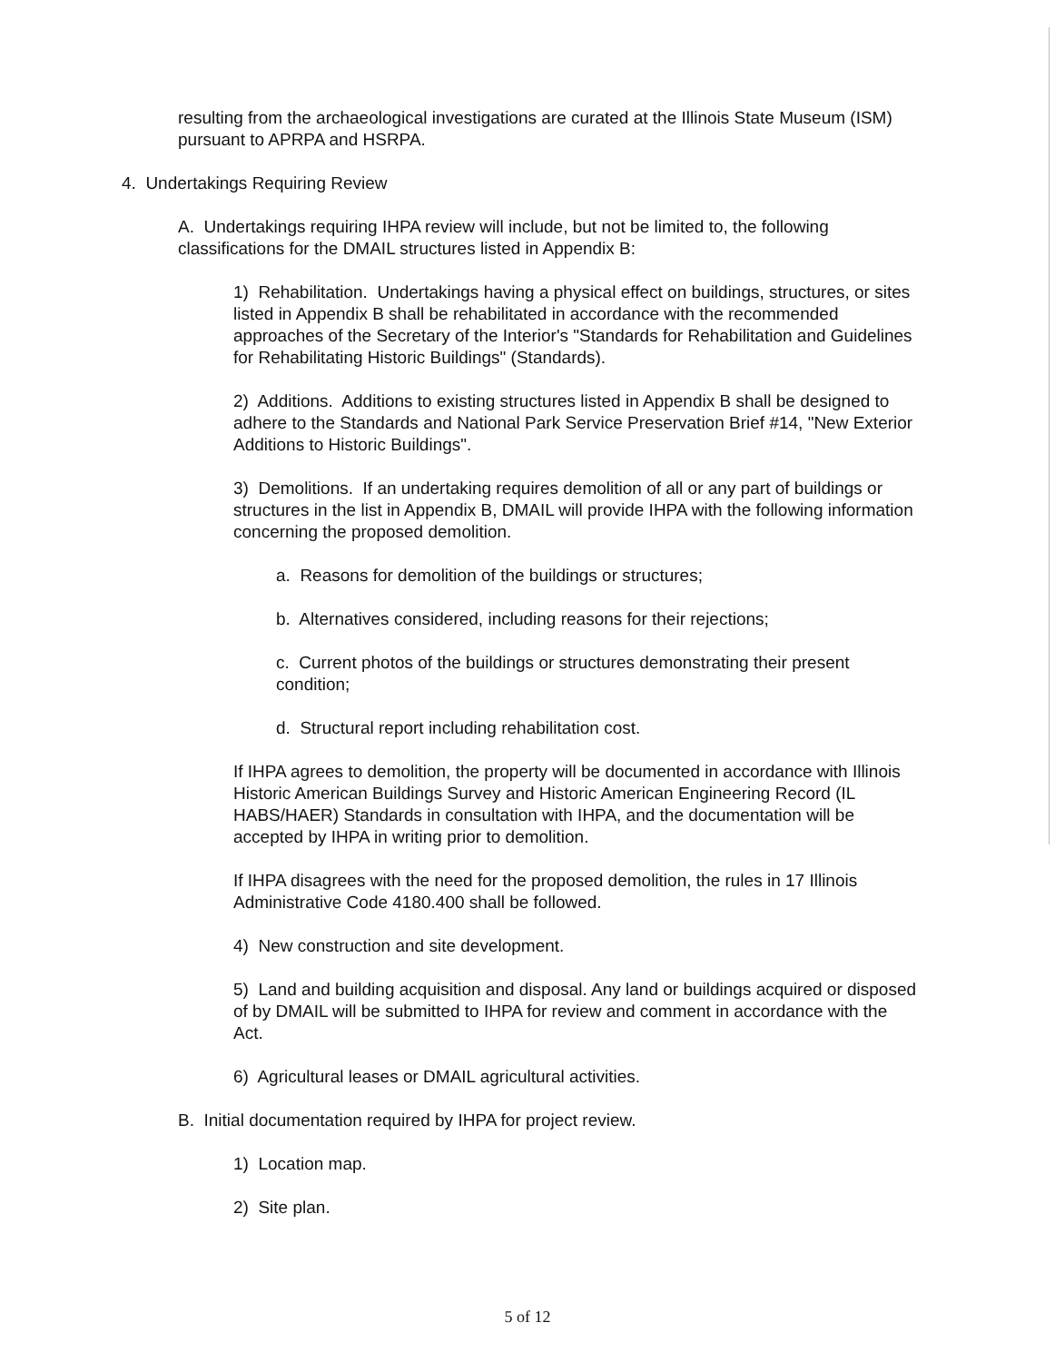resulting from the archaeological investigations are curated at the Illinois State Museum (ISM) pursuant to APRPA and HSRPA.
4. Undertakings Requiring Review
A. Undertakings requiring IHPA review will include, but not be limited to, the following classifications for the DMAIL structures listed in Appendix B:
1) Rehabilitation. Undertakings having a physical effect on buildings, structures, or sites listed in Appendix B shall be rehabilitated in accordance with the recommended approaches of the Secretary of the Interior's "Standards for Rehabilitation and Guidelines for Rehabilitating Historic Buildings" (Standards).
2) Additions. Additions to existing structures listed in Appendix B shall be designed to adhere to the Standards and National Park Service Preservation Brief #14, "New Exterior Additions to Historic Buildings".
3) Demolitions. If an undertaking requires demolition of all or any part of buildings or structures in the list in Appendix B, DMAIL will provide IHPA with the following information concerning the proposed demolition.
a. Reasons for demolition of the buildings or structures;
b. Alternatives considered, including reasons for their rejections;
c. Current photos of the buildings or structures demonstrating their present condition;
d. Structural report including rehabilitation cost.
If IHPA agrees to demolition, the property will be documented in accordance with Illinois Historic American Buildings Survey and Historic American Engineering Record (IL HABS/HAER) Standards in consultation with IHPA, and the documentation will be accepted by IHPA in writing prior to demolition.
If IHPA disagrees with the need for the proposed demolition, the rules in 17 Illinois Administrative Code 4180.400 shall be followed.
4) New construction and site development.
5) Land and building acquisition and disposal. Any land or buildings acquired or disposed of by DMAIL will be submitted to IHPA for review and comment in accordance with the Act.
6) Agricultural leases or DMAIL agricultural activities.
B. Initial documentation required by IHPA for project review.
1) Location map.
2) Site plan.
5 of 12